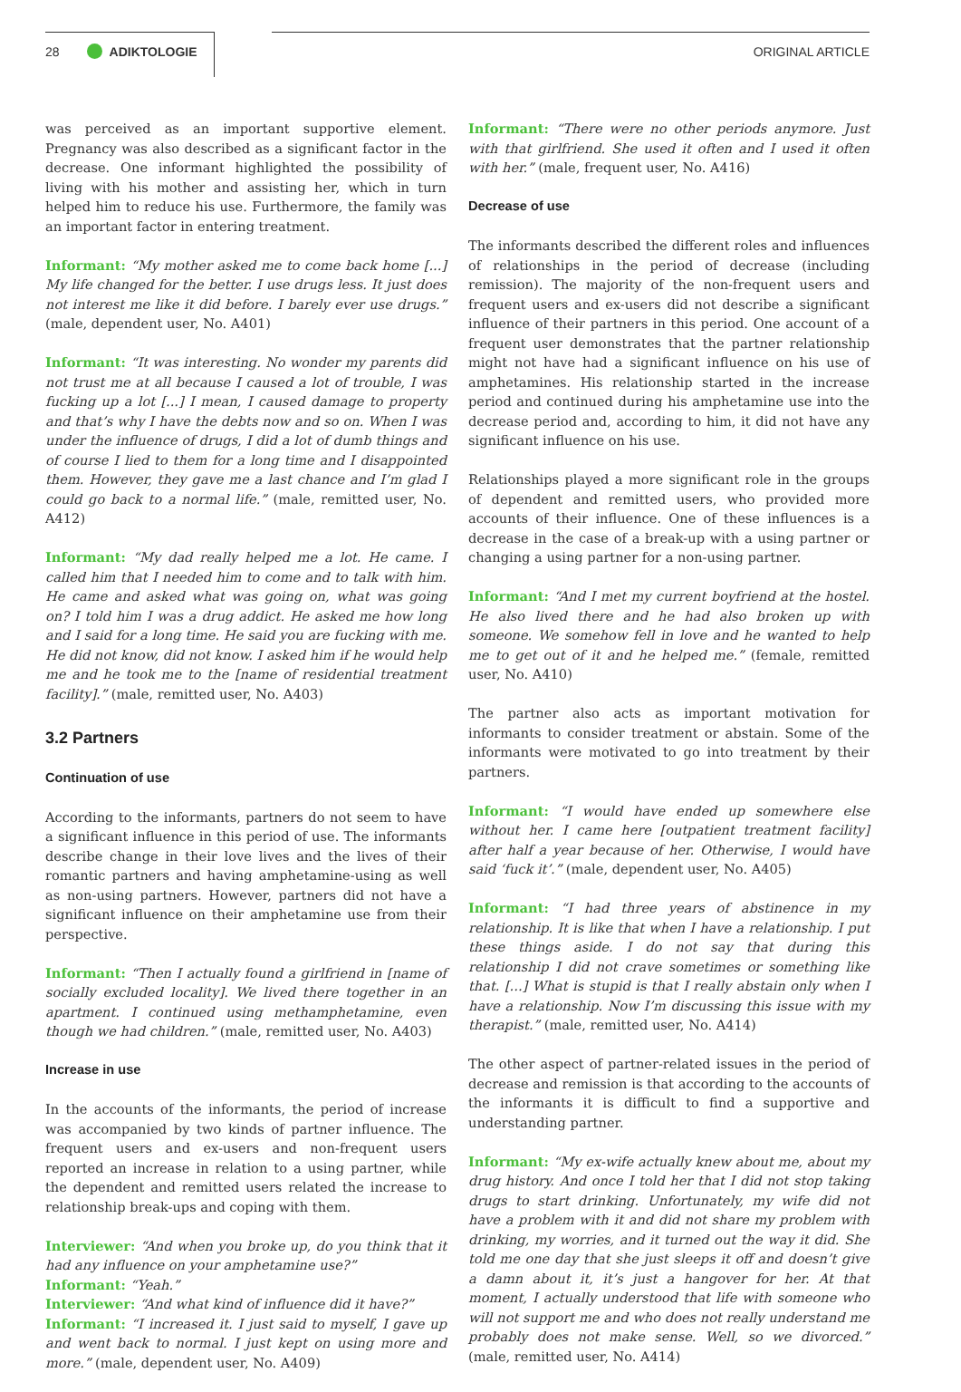28 ADIKTOLOGIE ORIGINAL ARTICLE
was perceived as an important supportive element. Pregnancy was also described as a significant factor in the decrease. One informant highlighted the possibility of living with his mother and assisting her, which in turn helped him to reduce his use. Furthermore, the family was an important factor in entering treatment.
Informant: “My mother asked me to come back home [...] My life changed for the better. I use drugs less. It just does not interest me like it did before. I barely ever use drugs.” (male, dependent user, No. A401)
Informant: “It was interesting. No wonder my parents did not trust me at all because I caused a lot of trouble, I was fucking up a lot [...] I mean, I caused damage to property and that’s why I have the debts now and so on. When I was under the influence of drugs, I did a lot of dumb things and of course I lied to them for a long time and I disappointed them. However, they gave me a last chance and I’m glad I could go back to a normal life.” (male, remitted user, No. A412)
Informant: “My dad really helped me a lot. He came. I called him that I needed him to come and to talk with him. He came and asked what was going on, what was going on? I told him I was a drug addict. He asked me how long and I said for a long time. He said you are fucking with me. He did not know, did not know. I asked him if he would help me and he took me to the [name of residential treatment facility].” (male, remitted user, No. A403)
3.2 Partners
Continuation of use
According to the informants, partners do not seem to have a significant influence in this period of use. The informants describe change in their love lives and the lives of their romantic partners and having amphetamine-using as well as non-using partners. However, partners did not have a significant influence on their amphetamine use from their perspective.
Informant: “Then I actually found a girlfriend in [name of socially excluded locality]. We lived there together in an apartment. I continued using methamphetamine, even though we had children.” (male, remitted user, No. A403)
Increase in use
In the accounts of the informants, the period of increase was accompanied by two kinds of partner influence. The frequent users and ex-users and non-frequent users reported an increase in relation to a using partner, while the dependent and remitted users related the increase to relationship break-ups and coping with them.
Interviewer: “And when you broke up, do you think that it had any influence on your amphetamine use?”
Informant: “Yeah.”
Interviewer: “And what kind of influence did it have?”
Informant: “I increased it. I just said to myself, I gave up and went back to normal. I just kept on using more and more.” (male, dependent user, No. A409)
Informant: “There were no other periods anymore. Just with that girlfriend. She used it often and I used it often with her.” (male, frequent user, No. A416)
Decrease of use
The informants described the different roles and influences of relationships in the period of decrease (including remission). The majority of the non-frequent users and frequent users and ex-users did not describe a significant influence of their partners in this period. One account of a frequent user demonstrates that the partner relationship might not have had a significant influence on his use of amphetamines. His relationship started in the increase period and continued during his amphetamine use into the decrease period and, according to him, it did not have any significant influence on his use.
Relationships played a more significant role in the groups of dependent and remitted users, who provided more accounts of their influence. One of these influences is a decrease in the case of a break-up with a using partner or changing a using partner for a non-using partner.
Informant: “And I met my current boyfriend at the hostel. He also lived there and he had also broken up with someone. We somehow fell in love and he wanted to help me to get out of it and he helped me.” (female, remitted user, No. A410)
The partner also acts as important motivation for informants to consider treatment or abstain. Some of the informants were motivated to go into treatment by their partners.
Informant: “I would have ended up somewhere else without her. I came here [outpatient treatment facility] after half a year because of her. Otherwise, I would have said ‘fuck it’.” (male, dependent user, No. A405)
Informant: “I had three years of abstinence in my relationship. It is like that when I have a relationship. I put these things aside. I do not say that during this relationship I did not crave sometimes or something like that. [...] What is stupid is that I really abstain only when I have a relationship. Now I’m discussing this issue with my therapist.” (male, remitted user, No. A414)
The other aspect of partner-related issues in the period of decrease and remission is that according to the accounts of the informants it is difficult to find a supportive and understanding partner.
Informant: “My ex-wife actually knew about me, about my drug history. And once I told her that I did not stop taking drugs to start drinking. Unfortunately, my wife did not have a problem with it and did not share my problem with drinking, my worries, and it turned out the way it did. She told me one day that she just sleeps it off and doesn’t give a damn about it, it’s just a hangover for her. At that moment, I actually understood that life with someone who will not support me and who does not really understand me probably does not make sense. Well, so we divorced.” (male, remitted user, No. A414)